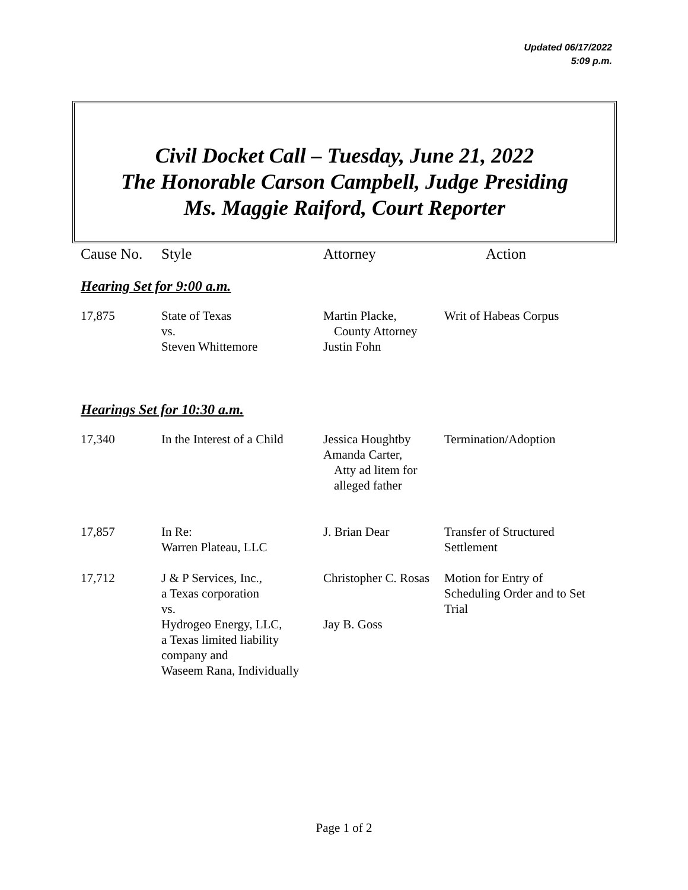Updated 06/17/2022
5:09 p.m.
Civil Docket Call – Tuesday, June 21, 2022
The Honorable Carson Campbell, Judge Presiding
Ms. Maggie Raiford, Court Reporter
| Cause No. | Style | Attorney | Action |
| --- | --- | --- | --- |
| Hearing Set for 9:00 a.m. | | | |
| 17,875 | State of Texas vs. Steven Whittemore | Martin Placke, County Attorney Justin Fohn | Writ of Habeas Corpus |
| Hearings Set for 10:30 a.m. | | | |
| 17,340 | In the Interest of a Child | Jessica Houghtby Amanda Carter, Atty ad litem for alleged father | Termination/Adoption |
| 17,857 | In Re: Warren Plateau, LLC | J. Brian Dear | Transfer of Structured Settlement |
| 17,712 | J & P Services, Inc., a Texas corporation vs. Hydrogeo Energy, LLC, a Texas limited liability company and Waseem Rana, Individually | Christopher C. Rosas Jay B. Goss | Motion for Entry of Scheduling Order and to Set Trial |
Page 1 of 2